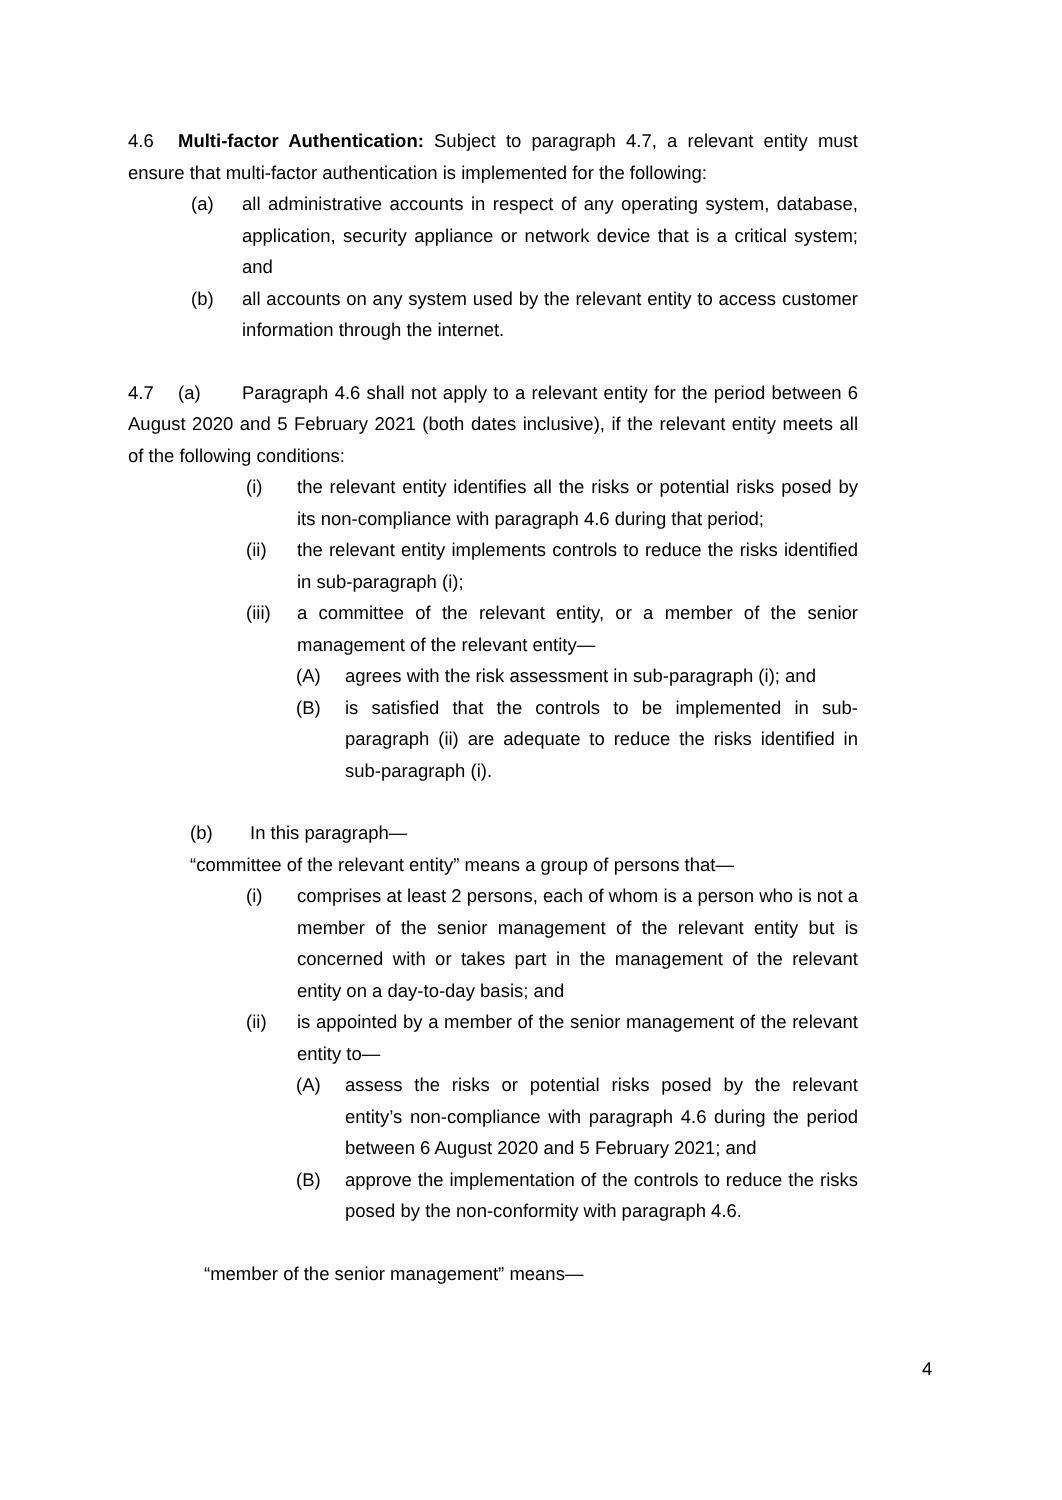4.6 Multi-factor Authentication: Subject to paragraph 4.7, a relevant entity must ensure that multi-factor authentication is implemented for the following:
(a) all administrative accounts in respect of any operating system, database, application, security appliance or network device that is a critical system; and
(b) all accounts on any system used by the relevant entity to access customer information through the internet.
4.7 (a) Paragraph 4.6 shall not apply to a relevant entity for the period between 6 August 2020 and 5 February 2021 (both dates inclusive), if the relevant entity meets all of the following conditions:
(i) the relevant entity identifies all the risks or potential risks posed by its non-compliance with paragraph 4.6 during that period;
(ii) the relevant entity implements controls to reduce the risks identified in sub-paragraph (i);
(iii) a committee of the relevant entity, or a member of the senior management of the relevant entity—
(A) agrees with the risk assessment in sub-paragraph (i); and
(B) is satisfied that the controls to be implemented in sub-paragraph (ii) are adequate to reduce the risks identified in sub-paragraph (i).
(b) In this paragraph—
“committee of the relevant entity” means a group of persons that—
(i) comprises at least 2 persons, each of whom is a person who is not a member of the senior management of the relevant entity but is concerned with or takes part in the management of the relevant entity on a day-to-day basis; and
(ii) is appointed by a member of the senior management of the relevant entity to—
(A) assess the risks or potential risks posed by the relevant entity’s non-compliance with paragraph 4.6 during the period between 6 August 2020 and 5 February 2021; and
(B) approve the implementation of the controls to reduce the risks posed by the non-conformity with paragraph 4.6.
“member of the senior management” means—
4